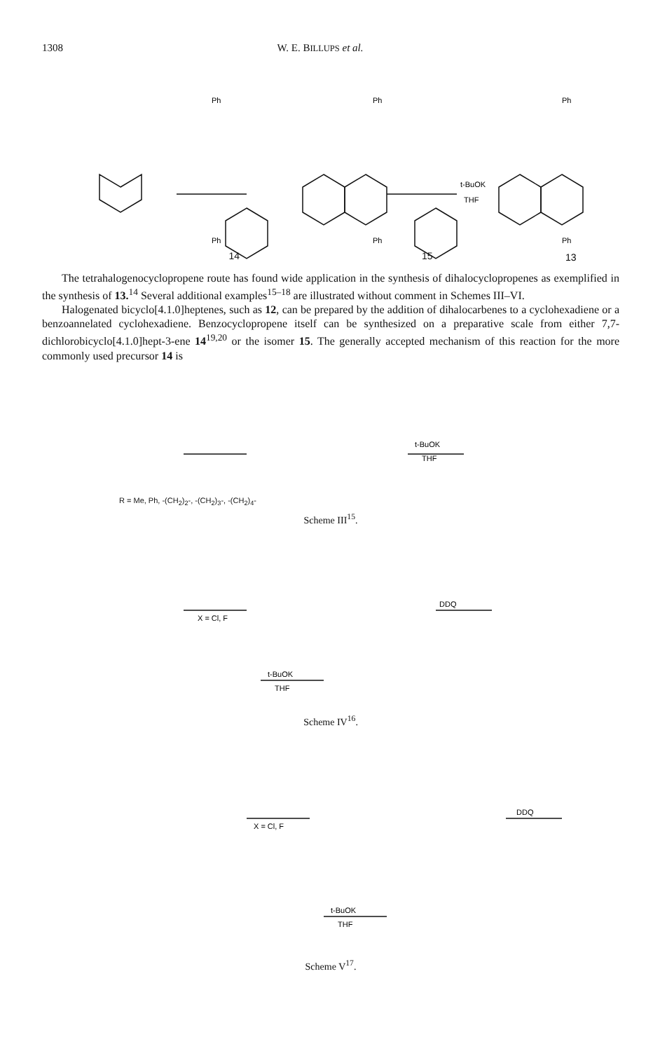1308 W. E. BILLUPS et al.
Ph
Ph
Ph
t-BuOK
THF
Ph
Ph
Ph
13
14 15
The tetrahalogenocyclopropene route has found wide application in the synthesis of dihalocyclopropenes as exemplified in the synthesis of 13.<sup>14</sup> Several additional examples<sup>15–18</sup> are illustrated without comment in Schemes III–VI.
Halogenated bicyclo[4.1.0]heptenes, such as 12, can be prepared by the addition of dihalocarbenes to a cyclohexadiene or a benzoannelated cyclohexadiene. Benzocyclopropene itself can be synthesized on a preparative scale from either 7,7-dichlorobicyclo[4.1.0]hept-3-ene 14<sup>19,20</sup> or the isomer 15. The generally accepted mechanism of this reaction for the more commonly used precursor 14 is
t-BuOK
THF
R = Me, Ph, -(CH<sub>2</sub>)<sub>2</sub>-, -(CH<sub>2</sub>)<sub>3</sub>-, -(CH<sub>2</sub>)<sub>4</sub>-
Scheme III<sup>15</sup>.
X = Cl, F
DDQ
t-BuOK
THF
Scheme IV<sup>16</sup>.
X = Cl, F
DDQ
t-BuOK
THF
Scheme V<sup>17</sup>.